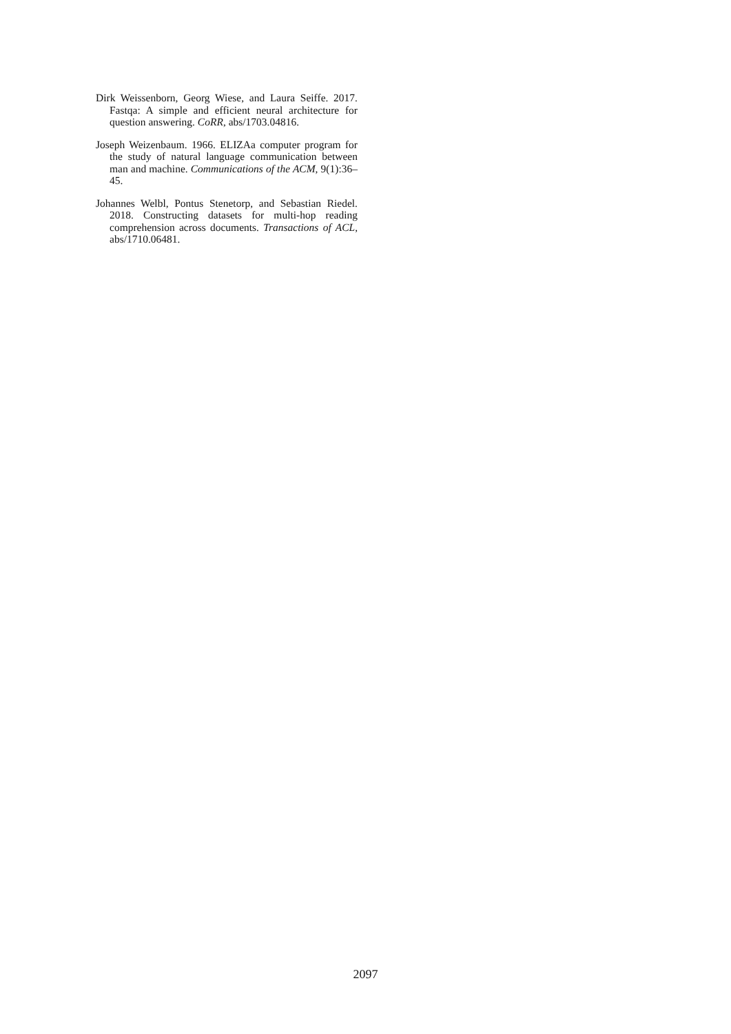Dirk Weissenborn, Georg Wiese, and Laura Seiffe. 2017. Fastqa: A simple and efficient neural architecture for question answering. CoRR, abs/1703.04816.
Joseph Weizenbaum. 1966. ELIZAa computer program for the study of natural language communication between man and machine. Communications of the ACM, 9(1):36–45.
Johannes Welbl, Pontus Stenetorp, and Sebastian Riedel. 2018. Constructing datasets for multi-hop reading comprehension across documents. Transactions of ACL, abs/1710.06481.
2097